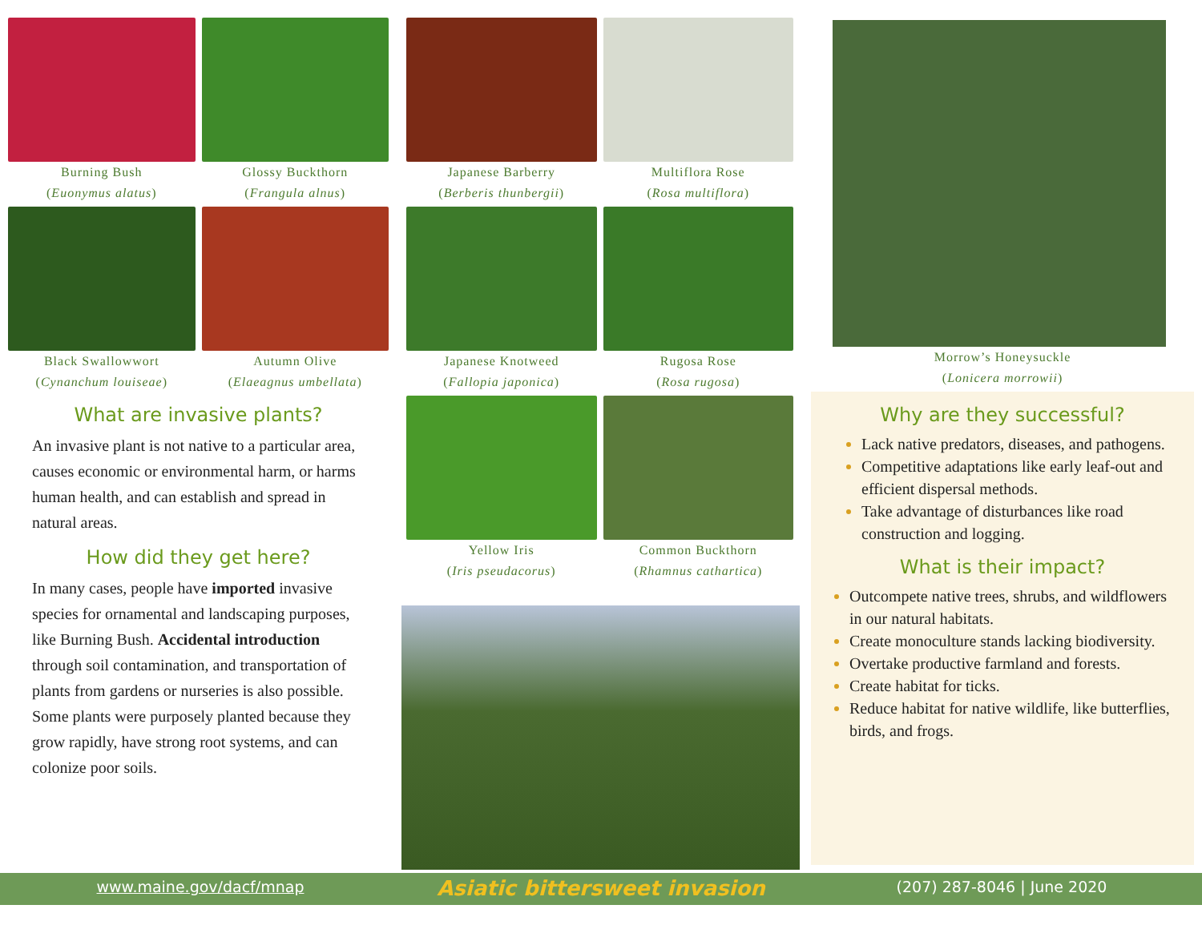Burning Bush
(Euonymus alatus)
Glossy Buckthorn
(Frangula alnus)
Black Swallowwort
(Cynanchum louiseae)
Autumn Olive
(Elaeagnus umbellata)
What are invasive plants?
An invasive plant is not native to a particular area, causes economic or environmental harm, or harms human health, and can establish and spread in natural areas.
How did they get here?
In many cases, people have imported invasive species for ornamental and landscaping purposes, like Burning Bush. Accidental introduction through soil contamination, and transportation of plants from gardens or nurseries is also possible. Some plants were purposely planted because they grow rapidly, have strong root systems, and can colonize poor soils.
Japanese Barberry
(Berberis thunbergii)
Multiflora Rose
(Rosa multiflora)
Japanese Knotweed
(Fallopia japonica)
Rugosa Rose
(Rosa rugosa)
Yellow Iris
(Iris pseudacorus)
Common Buckthorn
(Rhamnus cathartica)
Morrow’s Honeysuckle
(Lonicera morrowii)
Why are they successful?
Lack native predators, diseases, and pathogens.
Competitive adaptations like early leaf-out and efficient dispersal methods.
Take advantage of disturbances like road construction and logging.
What is their impact?
Outcompete native trees, shrubs, and wildflowers in our natural habitats.
Create monoculture stands lacking biodiversity.
Overtake productive farmland and forests.
Create habitat for ticks.
Reduce habitat for native wildlife, like butterflies, birds, and frogs.
www.maine.gov/dacf/mnap
Asiatic bittersweet invasion
(207) 287-8046 | June 2020